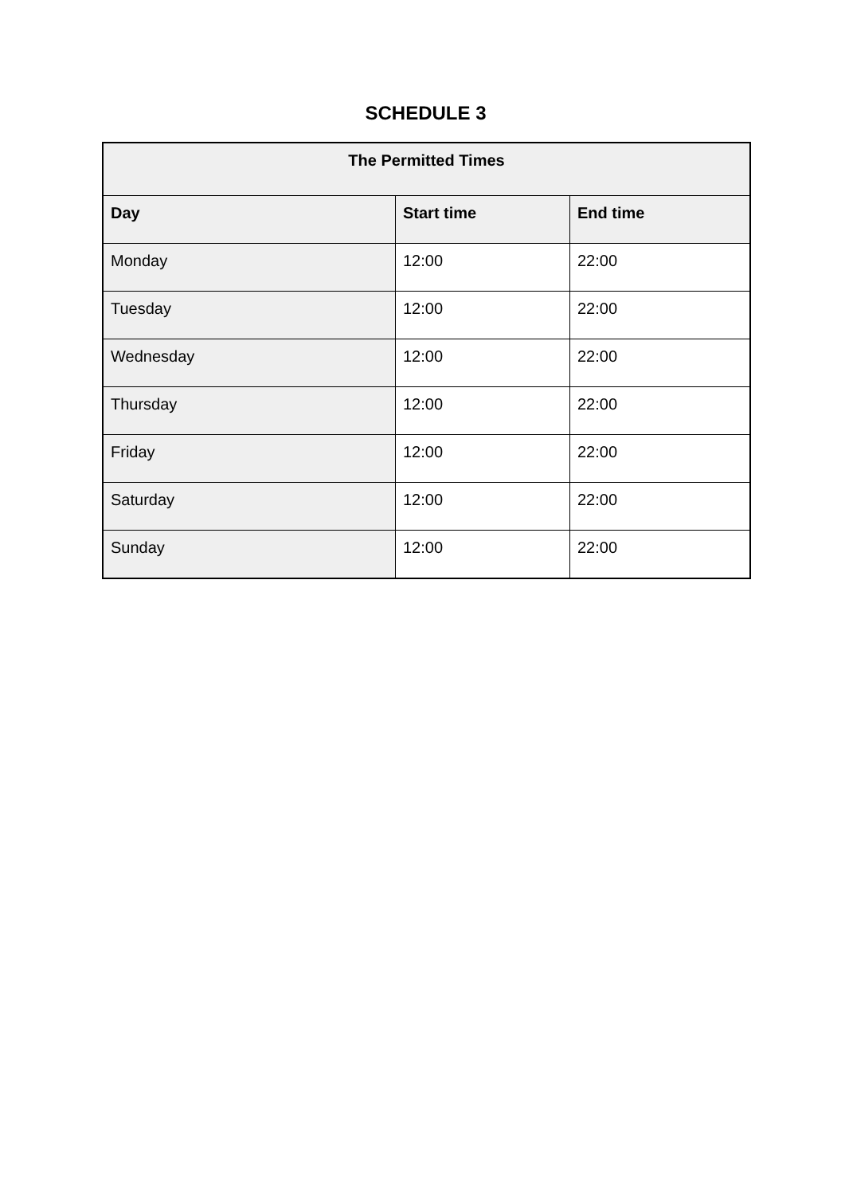SCHEDULE 3
| The Permitted Times | | |
| --- | --- | --- |
| Day | Start time | End time |
| Monday | 12:00 | 22:00 |
| Tuesday | 12:00 | 22:00 |
| Wednesday | 12:00 | 22:00 |
| Thursday | 12:00 | 22:00 |
| Friday | 12:00 | 22:00 |
| Saturday | 12:00 | 22:00 |
| Sunday | 12:00 | 22:00 |